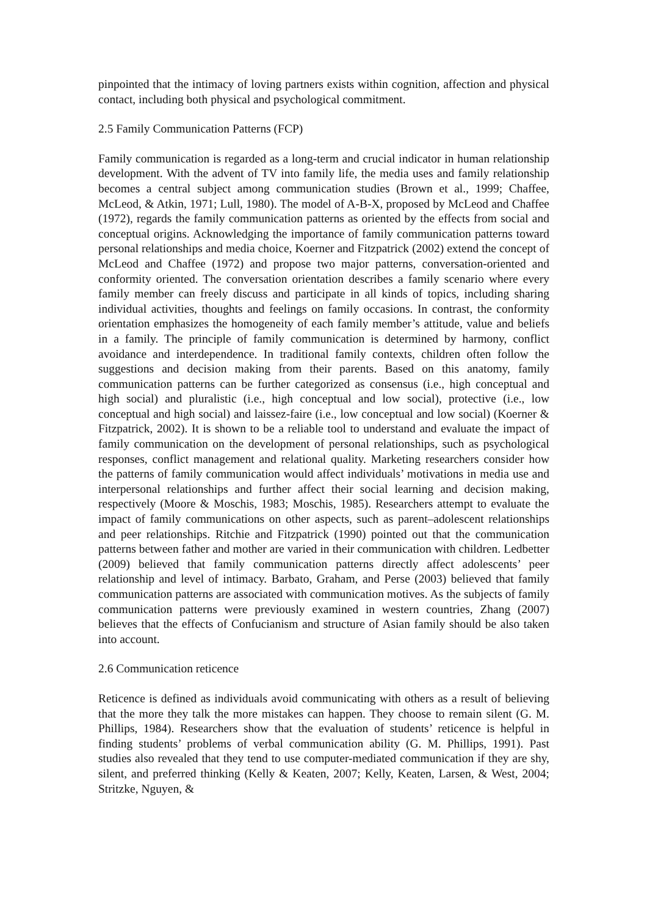pinpointed that the intimacy of loving partners exists within cognition, affection and physical contact, including both physical and psychological commitment.
2.5 Family Communication Patterns (FCP)
Family communication is regarded as a long-term and crucial indicator in human relationship development. With the advent of TV into family life, the media uses and family relationship becomes a central subject among communication studies (Brown et al., 1999; Chaffee, McLeod, & Atkin, 1971; Lull, 1980). The model of A-B-X, proposed by McLeod and Chaffee (1972), regards the family communication patterns as oriented by the effects from social and conceptual origins. Acknowledging the importance of family communication patterns toward personal relationships and media choice, Koerner and Fitzpatrick (2002) extend the concept of McLeod and Chaffee (1972) and propose two major patterns, conversation-oriented and conformity oriented. The conversation orientation describes a family scenario where every family member can freely discuss and participate in all kinds of topics, including sharing individual activities, thoughts and feelings on family occasions. In contrast, the conformity orientation emphasizes the homogeneity of each family member’s attitude, value and beliefs in a family. The principle of family communication is determined by harmony, conflict avoidance and interdependence. In traditional family contexts, children often follow the suggestions and decision making from their parents. Based on this anatomy, family communication patterns can be further categorized as consensus (i.e., high conceptual and high social) and pluralistic (i.e., high conceptual and low social), protective (i.e., low conceptual and high social) and laissez-faire (i.e., low conceptual and low social) (Koerner & Fitzpatrick, 2002). It is shown to be a reliable tool to understand and evaluate the impact of family communication on the development of personal relationships, such as psychological responses, conflict management and relational quality. Marketing researchers consider how the patterns of family communication would affect individuals’ motivations in media use and interpersonal relationships and further affect their social learning and decision making, respectively (Moore & Moschis, 1983; Moschis, 1985). Researchers attempt to evaluate the impact of family communications on other aspects, such as parent–adolescent relationships and peer relationships. Ritchie and Fitzpatrick (1990) pointed out that the communication patterns between father and mother are varied in their communication with children. Ledbetter (2009) believed that family communication patterns directly affect adolescents’ peer relationship and level of intimacy. Barbato, Graham, and Perse (2003) believed that family communication patterns are associated with communication motives. As the subjects of family communication patterns were previously examined in western countries, Zhang (2007) believes that the effects of Confucianism and structure of Asian family should be also taken into account.
2.6 Communication reticence
Reticence is defined as individuals avoid communicating with others as a result of believing that the more they talk the more mistakes can happen. They choose to remain silent (G. M. Phillips, 1984). Researchers show that the evaluation of students’ reticence is helpful in finding students’ problems of verbal communication ability (G. M. Phillips, 1991). Past studies also revealed that they tend to use computer-mediated communication if they are shy, silent, and preferred thinking (Kelly & Keaten, 2007; Kelly, Keaten, Larsen, & West, 2004; Stritzke, Nguyen, &